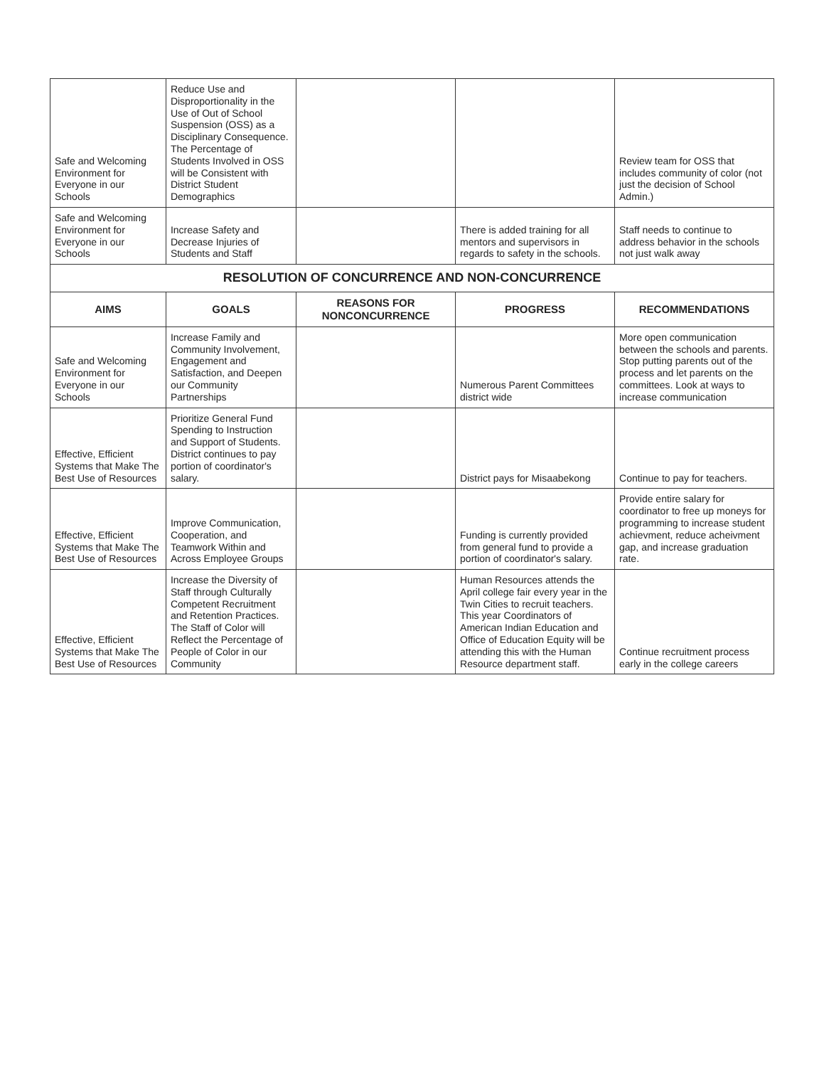| Safe and Welcoming Environment for Everyone in our Schools | Reduce Use and Disproportionality in the Use of Out of School Suspension (OSS) as a Disciplinary Consequence. The Percentage of Students Involved in OSS will be Consistent with District Student Demographics | | | Review team for OSS that includes community of color (not just the decision of School Admin.) |
| Safe and Welcoming Environment for Everyone in our Schools | Increase Safety and Decrease Injuries of Students and Staff | | There is added training for all mentors and supervisors in regards to safety in the schools. | Staff needs to continue to address behavior in the schools not just walk away |
| RESOLUTION OF CONCURRENCE AND NON-CONCURRENCE | | | | |
| AIMS | GOALS | REASONS FOR NONCONCURRENCE | PROGRESS | RECOMMENDATIONS |
| Safe and Welcoming Environment for Everyone in our Schools | Increase Family and Community Involvement, Engagement and Satisfaction, and Deepen our Community Partnerships | | Numerous Parent Committees district wide | More open communication between the schools and parents. Stop putting parents out of the process and let parents on the committees. Look at ways to increase communication |
| Effective, Efficient Systems that Make The Best Use of Resources | Prioritize General Fund Spending to Instruction and Support of Students. District continues to pay portion of coordinator's salary. | | District pays for Misaabekong | Continue to pay for teachers. |
| Effective, Efficient Systems that Make The Best Use of Resources | Improve Communication, Cooperation, and Teamwork Within and Across Employee Groups | | Funding is currently provided from general fund to provide a portion of coordinator's salary. | Provide entire salary for coordinator to free up moneys for programming to increase student achievment, reduce acheivment gap, and increase graduation rate. |
| Effective, Efficient Systems that Make The Best Use of Resources | Increase the Diversity of Staff through Culturally Competent Recruitment and Retention Practices. The Staff of Color will Reflect the Percentage of People of Color in our Community | | Human Resources attends the April college fair every year in the Twin Cities to recruit teachers. This year Coordinators of American Indian Education and Office of Education Equity will be attending this with the Human Resource department staff. | Continue recruitment process early in the college careers |